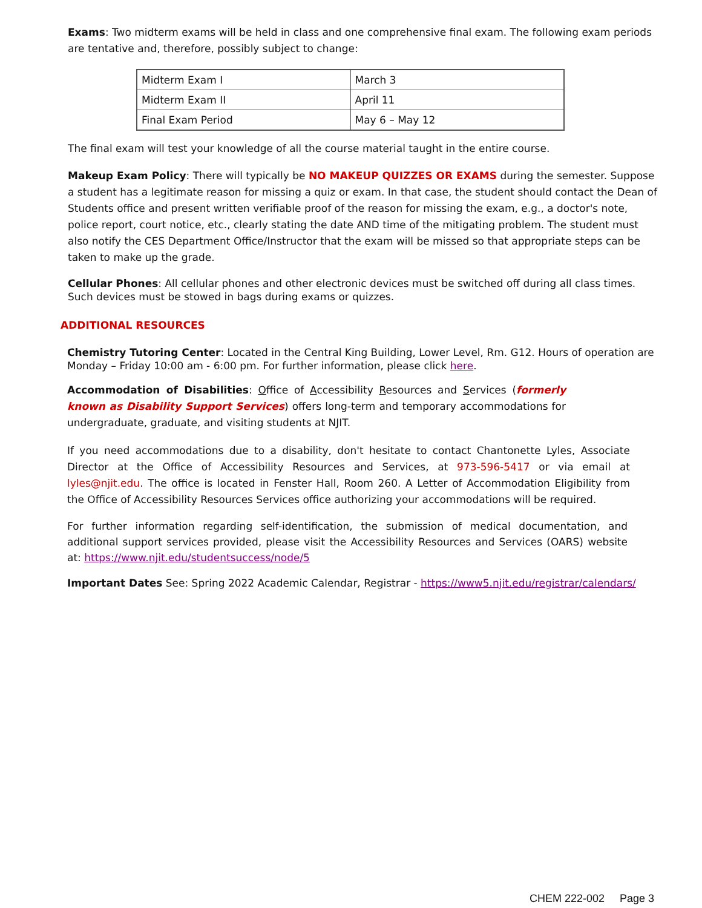Exams: Two midterm exams will be held in class and one comprehensive final exam. The following exam periods are tentative and, therefore, possibly subject to change:
| Midterm Exam I | March 3 |
| Midterm Exam II | April 11 |
| Final Exam Period | May 6 – May 12 |
The final exam will test your knowledge of all the course material taught in the entire course.
Makeup Exam Policy: There will typically be NO MAKEUP QUIZZES OR EXAMS during the semester. Suppose a student has a legitimate reason for missing a quiz or exam. In that case, the student should contact the Dean of Students office and present written verifiable proof of the reason for missing the exam, e.g., a doctor's note, police report, court notice, etc., clearly stating the date AND time of the mitigating problem. The student must also notify the CES Department Office/Instructor that the exam will be missed so that appropriate steps can be taken to make up the grade.
Cellular Phones: All cellular phones and other electronic devices must be switched off during all class times. Such devices must be stowed in bags during exams or quizzes.
ADDITIONAL RESOURCES
Chemistry Tutoring Center: Located in the Central King Building, Lower Level, Rm. G12. Hours of operation are Monday – Friday 10:00 am - 6:00 pm. For further information, please click here.
Accommodation of Disabilities: Office of Accessibility Resources and Services (formerly known as Disability Support Services) offers long-term and temporary accommodations for undergraduate, graduate, and visiting students at NJIT.
If you need accommodations due to a disability, don't hesitate to contact Chantonette Lyles, Associate Director at the Office of Accessibility Resources and Services, at 973-596-5417 or via email at lyles@njit.edu. The office is located in Fenster Hall, Room 260. A Letter of Accommodation Eligibility from the Office of Accessibility Resources Services office authorizing your accommodations will be required.
For further information regarding self-identification, the submission of medical documentation, and additional support services provided, please visit the Accessibility Resources and Services (OARS) website at: https://www.njit.edu/studentsuccess/node/5
Important Dates See: Spring 2022 Academic Calendar, Registrar - https://www5.njit.edu/registrar/calendars/
CHEM 222-002 Page 3